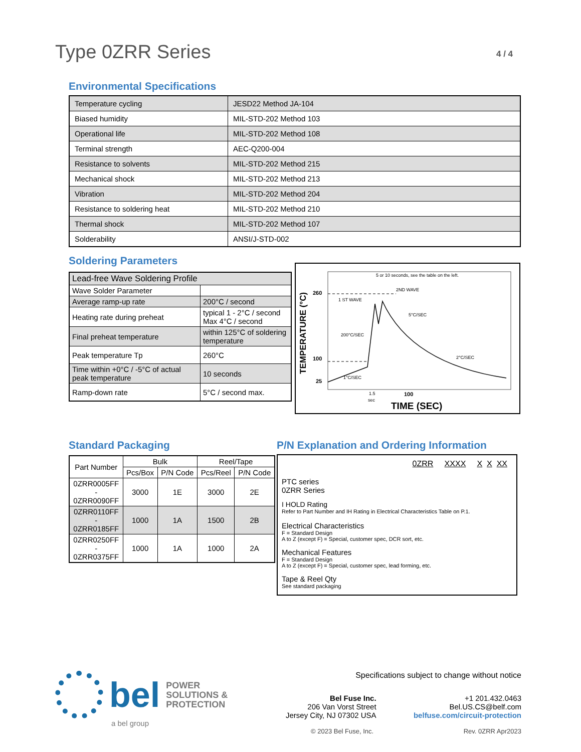Type 0ZRR Series 4 / 4
Environmental Specifications
| Temperature cycling | JESD22 Method JA-104 |
| Biased humidity | MIL-STD-202 Method 103 |
| Operational life | MIL-STD-202 Method 108 |
| Terminal strength | AEC-Q200-004 |
| Resistance to solvents | MIL-STD-202 Method 215 |
| Mechanical shock | MIL-STD-202 Method 213 |
| Vibration | MIL-STD-202 Method 204 |
| Resistance to soldering heat | MIL-STD-202 Method 210 |
| Thermal shock | MIL-STD-202 Method 107 |
| Solderability | ANSI/J-STD-002 |
Soldering Parameters
| Lead-free Wave Soldering Profile | |
| Wave Solder Parameter | |
| Average ramp-up rate | 200°C / second |
| Heating rate during preheat | typical 1 - 2°C / second Max 4°C / second |
| Final preheat temperature | within 125°C of soldering temperature |
| Peak temperature Tp | 260°C |
| Time within +0°C / -5°C of actual peak temperature | 10 seconds |
| Ramp-down rate | 5°C / second max. |
TEMPERATURE (°C)
260
100
25
5 or 10 seconds, see the table on the left.
2ND WAVE
1 ST WAVE
5°C/SEC
200°C/SEC
2°C/SEC
1°C/SEC
1.5
sec
100
TIME (SEC)
Standard Packaging
| Part Number | Bulk | | Reel/Tape | |
| --- | --- | --- | --- | --- |
| | Pcs/Box | P/N Code | Pcs/Reel | P/N Code |
| 0ZRR0005FF - 0ZRR0090FF | 3000 | 1E | 3000 | 2E |
| 0ZRR0110FF - 0ZRR0185FF | 1000 | 1A | 1500 | 2B |
| 0ZRR0250FF - 0ZRR0375FF | 1000 | 1A | 1000 | 2A |
P/N Explanation and Ordering Information
0ZRR XXXX X X XX
PTC series
0ZRR Series
I HOLD Rating
Refer to Part Number and IH Rating in Electrical Characteristics Table on P.1.
Electrical Characteristics
F = Standard Design
A to Z (except F) = Special, customer spec, DCR sort, etc.
Mechanical Features
F = Standard Design
A to Z (except F) = Special, customer spec, lead forming, etc.
Tape & Reel Qty
See standard packaging
bel POWER
SOLUTIONS &
PROTECTION
a bel group
Specifications subject to change without notice
Bel Fuse Inc.
206 Van Vorst Street
Jersey City, NJ 07302 USA
+1 201.432.0463
Bel.US.CS@belf.com
belfuse.com/circuit-protection
© 2023 Bel Fuse, Inc. Rev. 0ZRR Apr2023